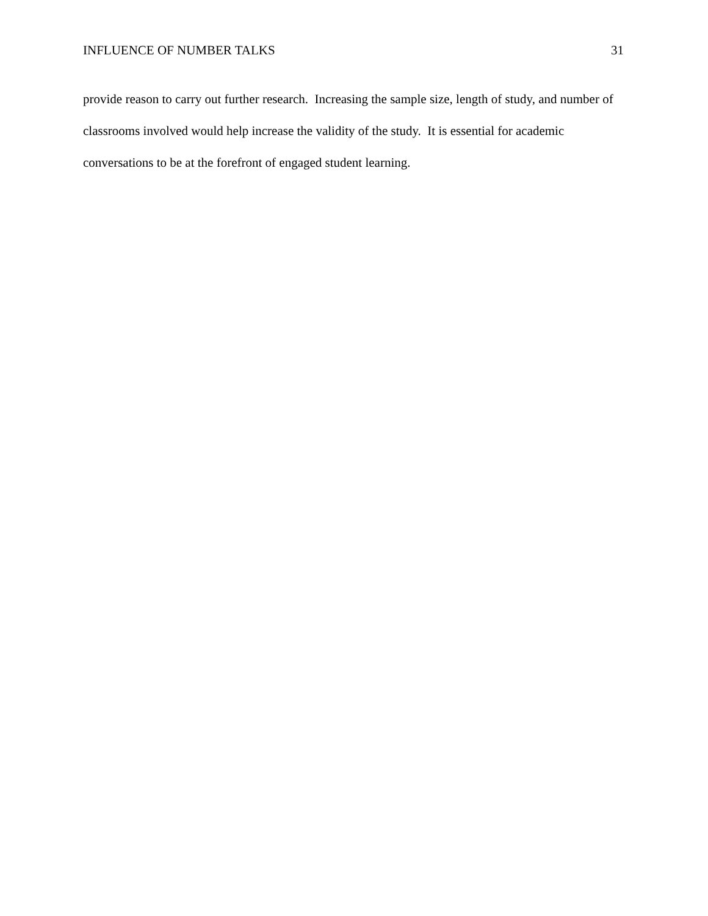INFLUENCE OF NUMBER TALKS 31
provide reason to carry out further research. Increasing the sample size, length of study, and number of classrooms involved would help increase the validity of the study. It is essential for academic conversations to be at the forefront of engaged student learning.